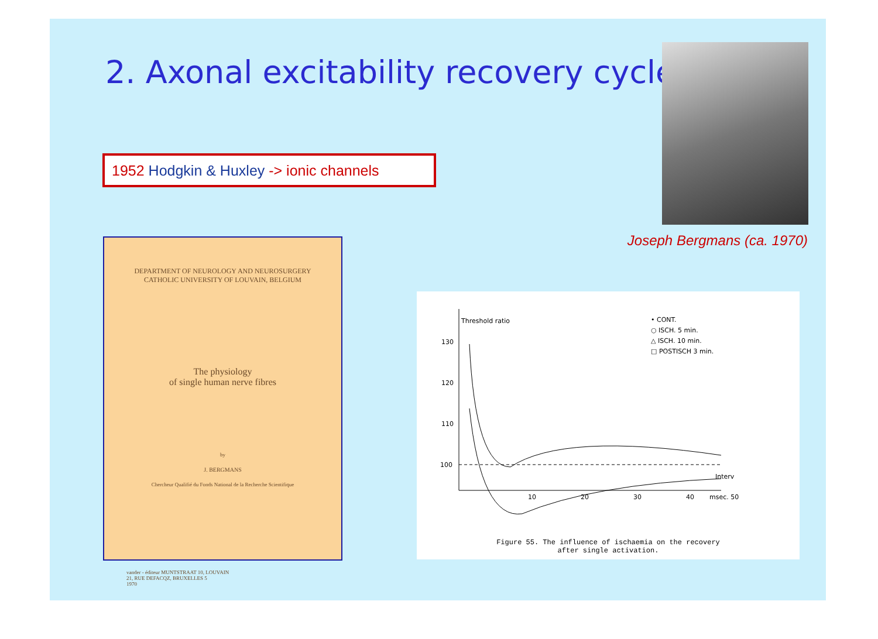2. Axonal excitability recovery cycle
1952 Hodgkin & Huxley -> ionic channels
Joseph Bergmans (ca. 1970)
DEPARTMENT OF NEUROLOGY AND NEUROSURGERY
CATHOLIC UNIVERSITY OF LOUVAIN, BELGIUM
The physiology
of single human nerve fibres
by
J. BERGMANS
Chercheur Qualifié du Fonds National de la Recherche Scientifique
vander - éditeur MUNTSTRAAT 10, LOUVAIN
21, RUE DEFACQZ, BRUXELLES 5
1970
Threshold ratio
130
120
110
100
10
20
30
40
msec. 50
Interv
• CONT.
○ ISCH. 5 min.
△ ISCH. 10 min.
□ POSTISCH 3 min.
Figure 55. The influence of ischaemia on the recovery
after single activation.